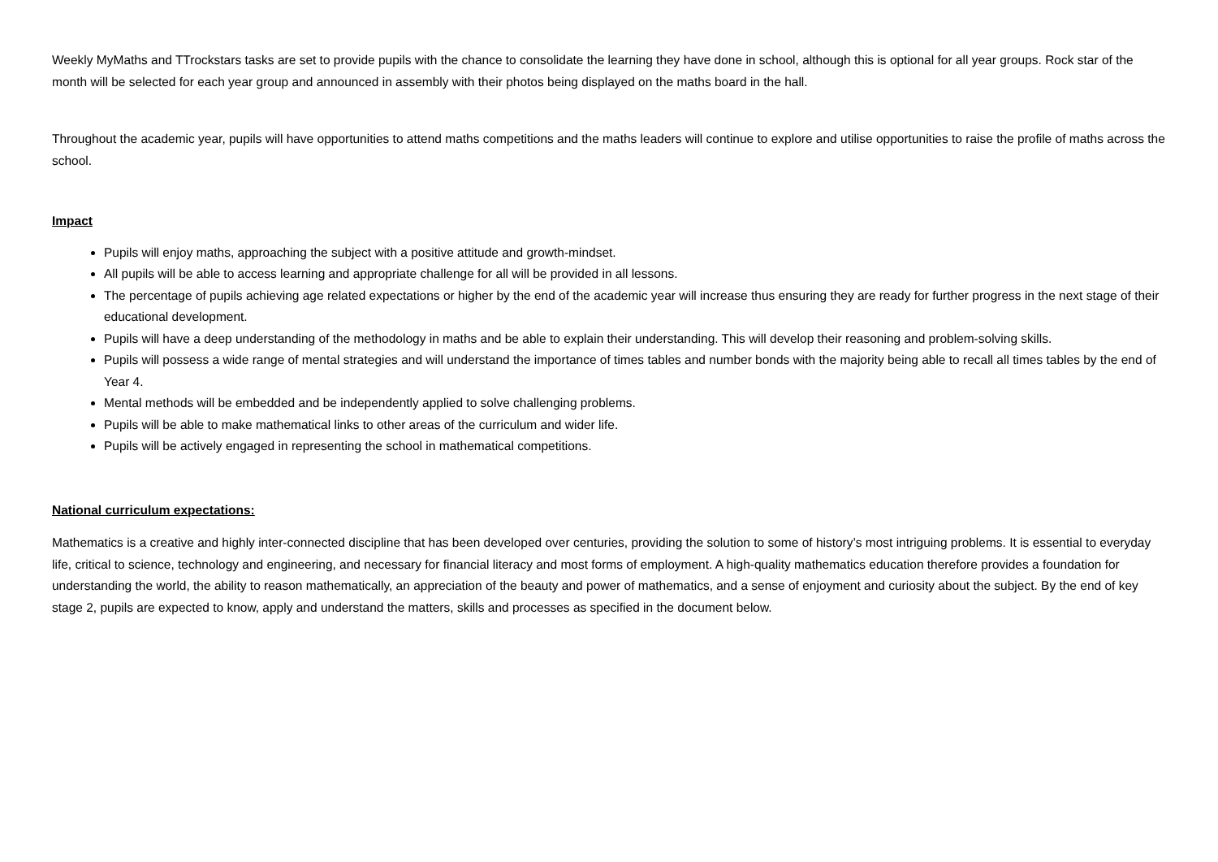Weekly MyMaths and TTrockstars tasks are set to provide pupils with the chance to consolidate the learning they have done in school, although this is optional for all year groups. Rock star of the month will be selected for each year group and announced in assembly with their photos being displayed on the maths board in the hall.
Throughout the academic year, pupils will have opportunities to attend maths competitions and the maths leaders will continue to explore and utilise opportunities to raise the profile of maths across the school.
Impact
Pupils will enjoy maths, approaching the subject with a positive attitude and growth-mindset.
All pupils will be able to access learning and appropriate challenge for all will be provided in all lessons.
The percentage of pupils achieving age related expectations or higher by the end of the academic year will increase thus ensuring they are ready for further progress in the next stage of their educational development.
Pupils will have a deep understanding of the methodology in maths and be able to explain their understanding. This will develop their reasoning and problem-solving skills.
Pupils will possess a wide range of mental strategies and will understand the importance of times tables and number bonds with the majority being able to recall all times tables by the end of Year 4.
Mental methods will be embedded and be independently applied to solve challenging problems.
Pupils will be able to make mathematical links to other areas of the curriculum and wider life.
Pupils will be actively engaged in representing the school in mathematical competitions.
National curriculum expectations:
Mathematics is a creative and highly inter-connected discipline that has been developed over centuries, providing the solution to some of history’s most intriguing problems. It is essential to everyday life, critical to science, technology and engineering, and necessary for financial literacy and most forms of employment. A high-quality mathematics education therefore provides a foundation for understanding the world, the ability to reason mathematically, an appreciation of the beauty and power of mathematics, and a sense of enjoyment and curiosity about the subject. By the end of key stage 2, pupils are expected to know, apply and understand the matters, skills and processes as specified in the document below.